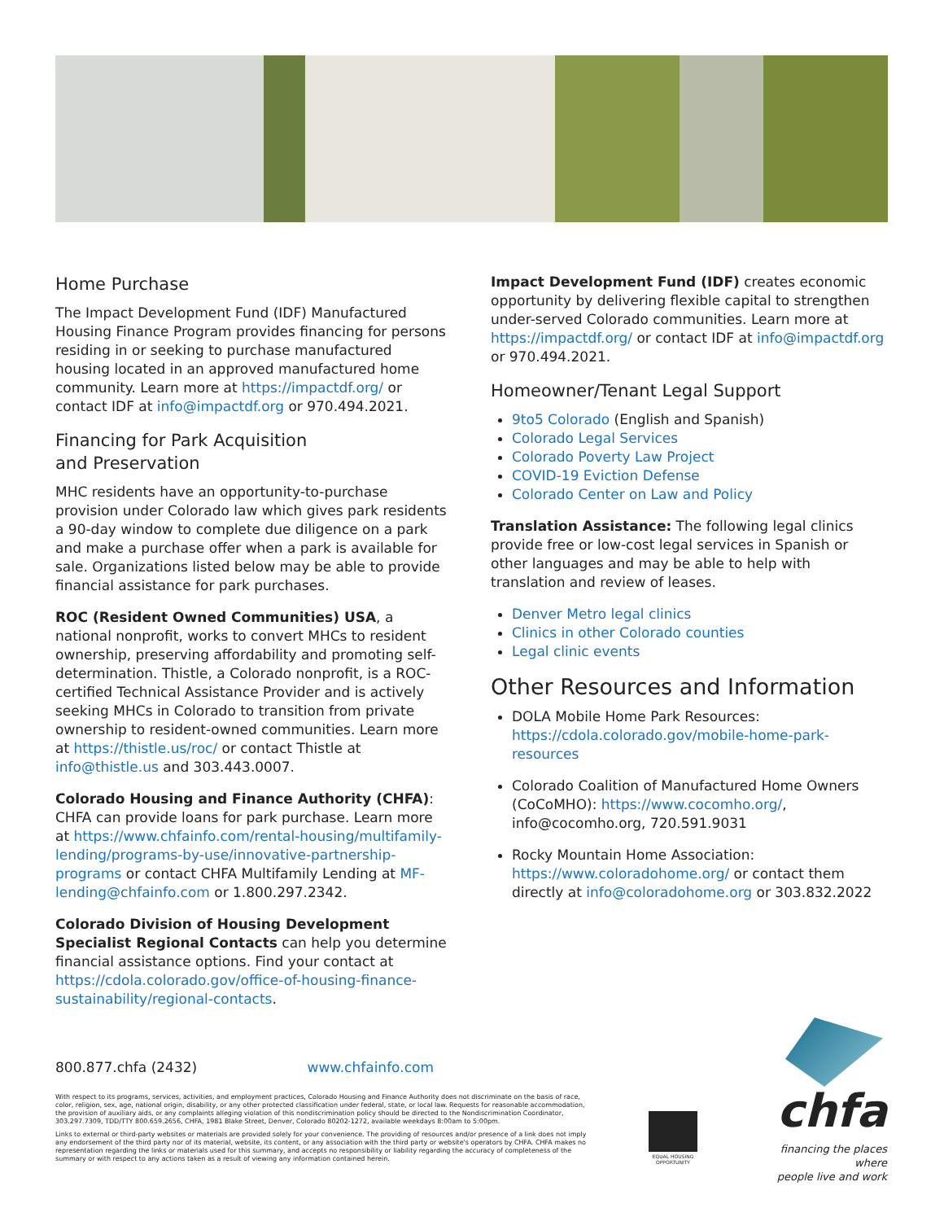Home Purchase
The Impact Development Fund (IDF) Manufactured Housing Finance Program provides financing for persons residing in or seeking to purchase manufactured housing located in an approved manufactured home community. Learn more at https://impactdf.org/ or contact IDF at info@impactdf.org or 970.494.2021.
Financing for Park Acquisition
and Preservation
MHC residents have an opportunity-to-purchase provision under Colorado law which gives park residents a 90-day window to complete due diligence on a park and make a purchase offer when a park is available for sale. Organizations listed below may be able to provide financial assistance for park purchases.
ROC (Resident Owned Communities) USA, a national nonprofit, works to convert MHCs to resident ownership, preserving affordability and promoting self-determination. Thistle, a Colorado nonprofit, is a ROC-certified Technical Assistance Provider and is actively seeking MHCs in Colorado to transition from private ownership to resident-owned communities. Learn more at https://thistle.us/roc/ or contact Thistle at info@thistle.us and 303.443.0007.
Colorado Housing and Finance Authority (CHFA): CHFA can provide loans for park purchase. Learn more at https://www.chfainfo.com/rental-housing/multifamily-lending/programs-by-use/innovative-partnership-programs or contact CHFA Multifamily Lending at MF-lending@chfainfo.com or 1.800.297.2342.
Colorado Division of Housing Development Specialist Regional Contacts can help you determine financial assistance options. Find your contact at https://cdola.colorado.gov/office-of-housing-finance-sustainability/regional-contacts.
Impact Development Fund (IDF) creates economic opportunity by delivering flexible capital to strengthen under-served Colorado communities. Learn more at https://impactdf.org/ or contact IDF at info@impactdf.org or 970.494.2021.
Homeowner/Tenant Legal Support
9to5 Colorado (English and Spanish)
Colorado Legal Services
Colorado Poverty Law Project
COVID-19 Eviction Defense
Colorado Center on Law and Policy
Translation Assistance: The following legal clinics provide free or low-cost legal services in Spanish or other languages and may be able to help with translation and review of leases.
Denver Metro legal clinics
Clinics in other Colorado counties
Legal clinic events
Other Resources and Information
DOLA Mobile Home Park Resources: https://cdola.colorado.gov/mobile-home-park-resources
Colorado Coalition of Manufactured Home Owners (CoCoMHO): https://www.cocomho.org/, info@cocomho.org, 720.591.9031
Rocky Mountain Home Association: https://www.coloradohome.org/ or contact them directly at info@coloradohome.org or 303.832.2022
800.877.chfa (2432) www.chfainfo.com
With respect to its programs, services, activities, and employment practices, Colorado Housing and Finance Authority does not discriminate on the basis of race, color, religion, sex, age, national origin, disability, or any other protected classification under federal, state, or local law. Requests for reasonable accommodation, the provision of auxiliary aids, or any complaints alleging violation of this nondiscrimination policy should be directed to the Nondiscrimination Coordinator, 303.297.7309, TDD/TTY 800.659.2656, CHFA, 1981 Blake Street, Denver, Colorado 80202-1272, available weekdays 8:00am to 5:00pm.
Links to external or third-party websites or materials are provided solely for your convenience. The providing of resources and/or presence of a link does not imply any endorsement of the third party nor of its material, website, its content, or any association with the third party or website's operators by CHFA. CHFA makes no representation regarding the links or materials used for this summary, and accepts no responsibility or liability regarding the accuracy of completeness of the summary or with respect to any actions taken as a result of viewing any information contained herein.
EQUAL HOUSING OPPORTUNITY
chfa
financing the places where
people live and work